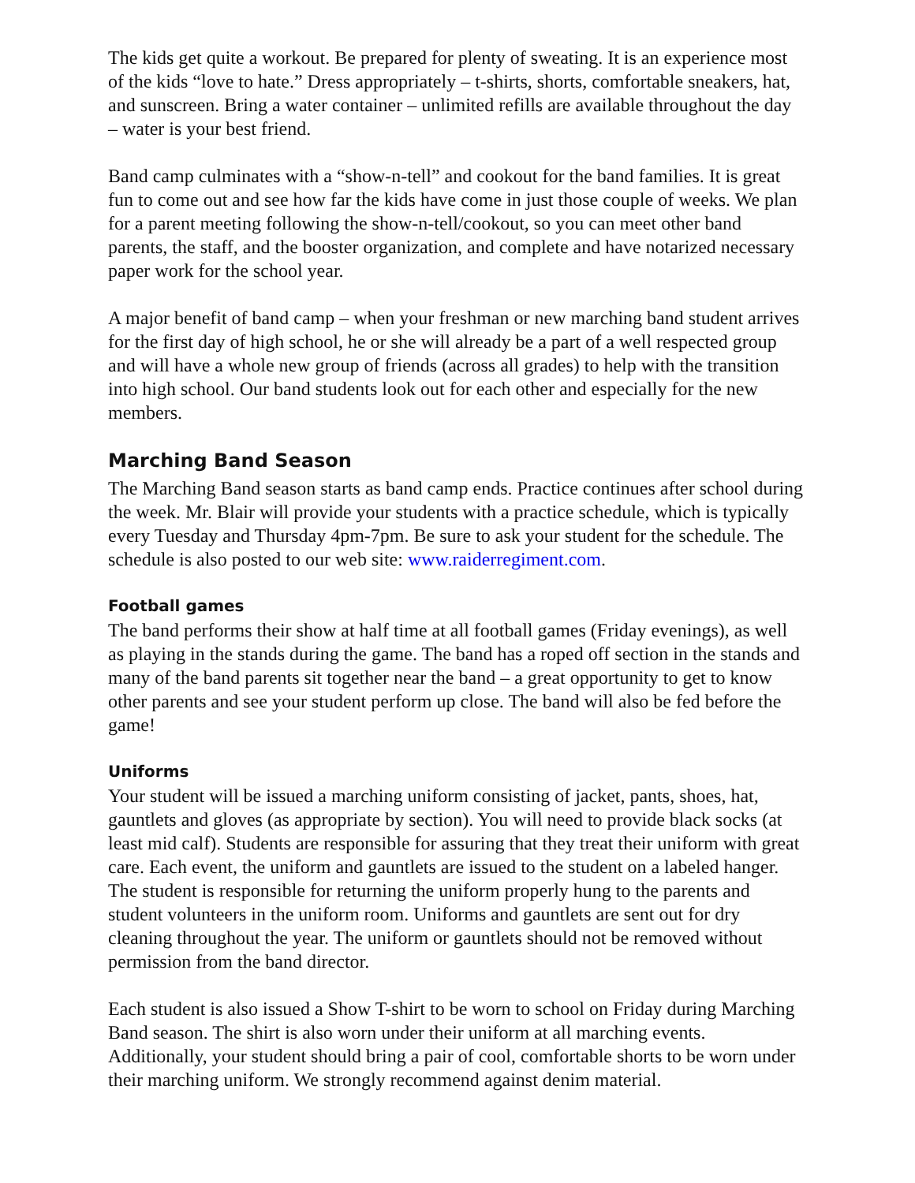The kids get quite a workout. Be prepared for plenty of sweating. It is an experience most of the kids “love to hate.” Dress appropriately – t-shirts, shorts, comfortable sneakers, hat, and sunscreen. Bring a water container – unlimited refills are available throughout the day – water is your best friend.
Band camp culminates with a “show-n-tell” and cookout for the band families. It is great fun to come out and see how far the kids have come in just those couple of weeks. We plan for a parent meeting following the show-n-tell/cookout, so you can meet other band parents, the staff, and the booster organization, and complete and have notarized necessary paper work for the school year.
A major benefit of band camp – when your freshman or new marching band student arrives for the first day of high school, he or she will already be a part of a well respected group and will have a whole new group of friends (across all grades) to help with the transition into high school. Our band students look out for each other and especially for the new members.
Marching Band Season
The Marching Band season starts as band camp ends. Practice continues after school during the week. Mr. Blair will provide your students with a practice schedule, which is typically every Tuesday and Thursday 4pm-7pm. Be sure to ask your student for the schedule. The schedule is also posted to our web site: www.raiderregiment.com.
Football games
The band performs their show at half time at all football games (Friday evenings), as well as playing in the stands during the game. The band has a roped off section in the stands and many of the band parents sit together near the band – a great opportunity to get to know other parents and see your student perform up close. The band will also be fed before the game!
Uniforms
Your student will be issued a marching uniform consisting of jacket, pants, shoes, hat, gauntlets and gloves (as appropriate by section). You will need to provide black socks (at least mid calf). Students are responsible for assuring that they treat their uniform with great care. Each event, the uniform and gauntlets are issued to the student on a labeled hanger. The student is responsible for returning the uniform properly hung to the parents and student volunteers in the uniform room. Uniforms and gauntlets are sent out for dry cleaning throughout the year. The uniform or gauntlets should not be removed without permission from the band director.
Each student is also issued a Show T-shirt to be worn to school on Friday during Marching Band season. The shirt is also worn under their uniform at all marching events. Additionally, your student should bring a pair of cool, comfortable shorts to be worn under their marching uniform. We strongly recommend against denim material.